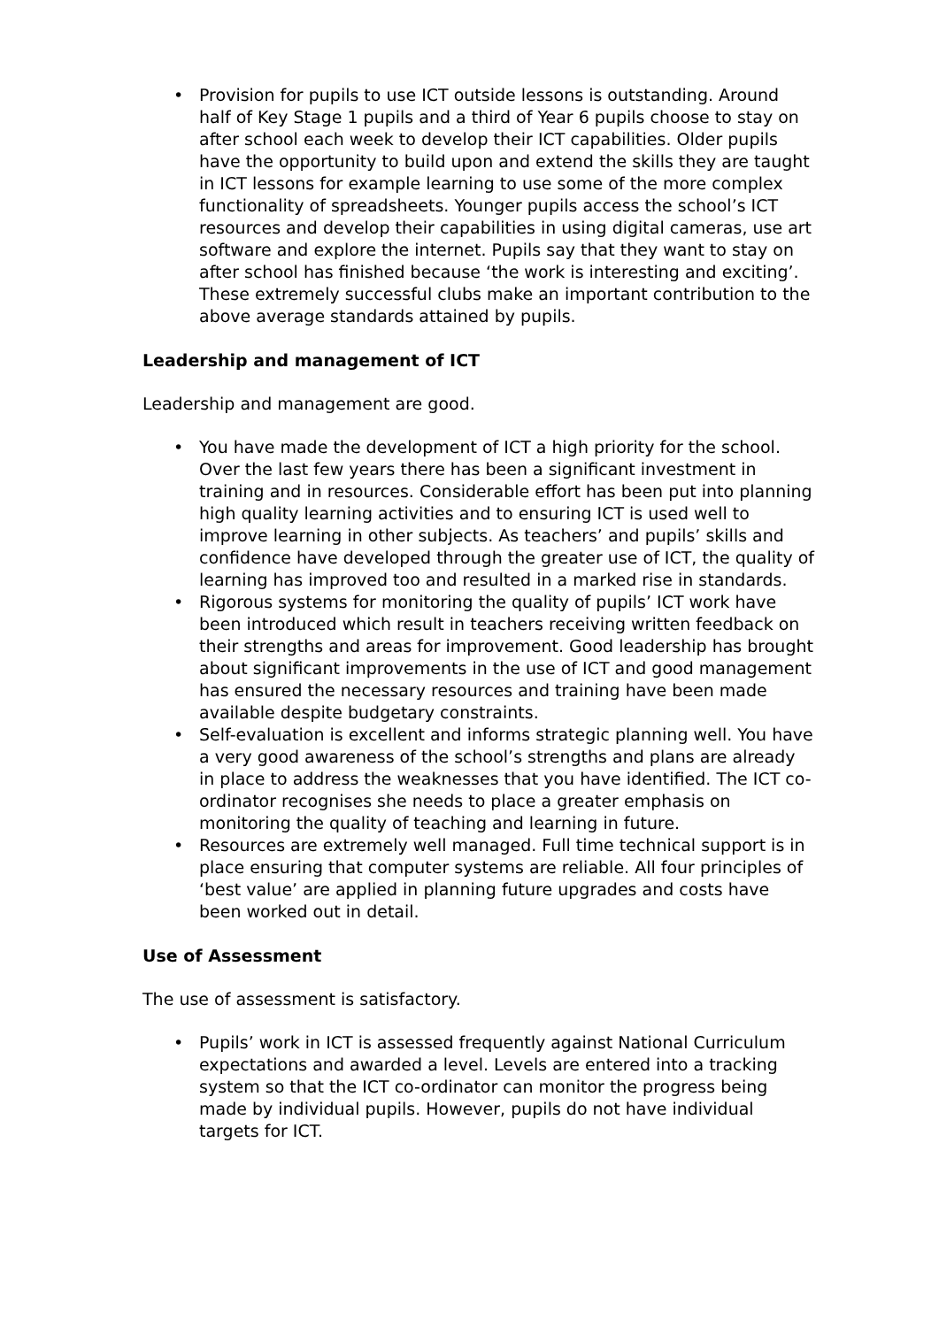• Provision for pupils to use ICT outside lessons is outstanding. Around half of Key Stage 1 pupils and a third of Year 6 pupils choose to stay on after school each week to develop their ICT capabilities. Older pupils have the opportunity to build upon and extend the skills they are taught in ICT lessons for example learning to use some of the more complex functionality of spreadsheets. Younger pupils access the school’s ICT resources and develop their capabilities in using digital cameras, use art software and explore the internet. Pupils say that they want to stay on after school has finished because ‘the work is interesting and exciting’. These extremely successful clubs make an important contribution to the above average standards attained by pupils.
Leadership and management of ICT
Leadership and management are good.
• You have made the development of ICT a high priority for the school. Over the last few years there has been a significant investment in training and in resources. Considerable effort has been put into planning high quality learning activities and to ensuring ICT is used well to improve learning in other subjects. As teachers’ and pupils’ skills and confidence have developed through the greater use of ICT, the quality of learning has improved too and resulted in a marked rise in standards.
• Rigorous systems for monitoring the quality of pupils’ ICT work have been introduced which result in teachers receiving written feedback on their strengths and areas for improvement. Good leadership has brought about significant improvements in the use of ICT and good management has ensured the necessary resources and training have been made available despite budgetary constraints.
• Self-evaluation is excellent and informs strategic planning well. You have a very good awareness of the school’s strengths and plans are already in place to address the weaknesses that you have identified. The ICT co-ordinator recognises she needs to place a greater emphasis on monitoring the quality of teaching and learning in future.
• Resources are extremely well managed. Full time technical support is in place ensuring that computer systems are reliable. All four principles of ‘best value’ are applied in planning future upgrades and costs have been worked out in detail.
Use of Assessment
The use of assessment is satisfactory.
• Pupils’ work in ICT is assessed frequently against National Curriculum expectations and awarded a level. Levels are entered into a tracking system so that the ICT co-ordinator can monitor the progress being made by individual pupils. However, pupils do not have individual targets for ICT.